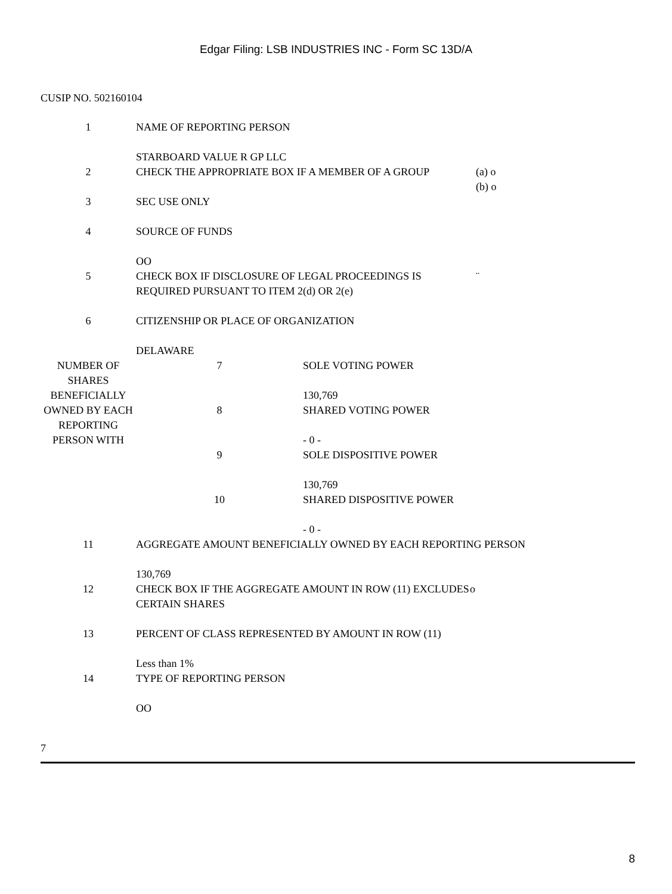Edgar Filing: LSB INDUSTRIES INC - Form SC 13D/A
CUSIP NO. 502160104
| 1 | NAME OF REPORTING PERSON STARBOARD VALUE R GP LLC | |
| 2 | CHECK THE APPROPRIATE BOX IF A MEMBER OF A GROUP | (a) o (b) o |
| 3 | SEC USE ONLY | |
| 4 | SOURCE OF FUNDS OO | |
| 5 | CHECK BOX IF DISCLOSURE OF LEGAL PROCEEDINGS IS REQUIRED PURSUANT TO ITEM 2(d) OR 2(e) | ¨ |
| 6 | CITIZENSHIP OR PLACE OF ORGANIZATION DELAWARE | |
| NUMBER OF SHARES BENEFICIALLY OWNED BY EACH REPORTING PERSON WITH | 7 | SOLE VOTING POWER 130,769 |
| | 8 | SHARED VOTING POWER - 0 - |
| | 9 | SOLE DISPOSITIVE POWER 130,769 |
| | 10 | SHARED DISPOSITIVE POWER - 0 - |
| 11 | AGGREGATE AMOUNT BENEFICIALLY OWNED BY EACH REPORTING PERSON 130,769 | |
| 12 | CHECK BOX IF THE AGGREGATE AMOUNT IN ROW (11) EXCLUDES CERTAIN SHARES | o |
| 13 | PERCENT OF CLASS REPRESENTED BY AMOUNT IN ROW (11) Less than 1% | |
| 14 | TYPE OF REPORTING PERSON OO | |
7
8